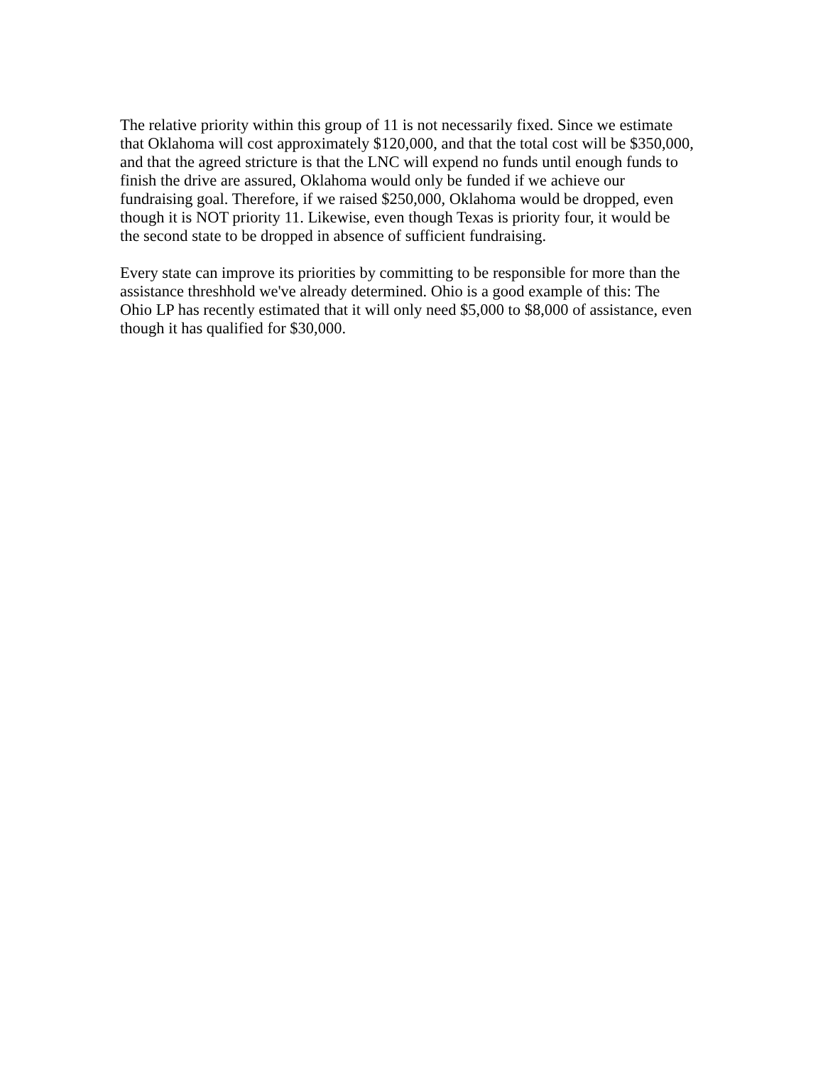The relative priority within this group of 11 is not necessarily fixed. Since we estimate that Oklahoma will cost approximately $120,000, and that the total cost will be $350,000, and that the agreed stricture is that the LNC will expend no funds until enough funds to finish the drive are assured, Oklahoma would only be funded if we achieve our fundraising goal. Therefore, if we raised $250,000, Oklahoma would be dropped, even though it is NOT priority 11. Likewise, even though Texas is priority four, it would be the second state to be dropped in absence of sufficient fundraising.
Every state can improve its priorities by committing to be responsible for more than the assistance threshhold we've already determined. Ohio is a good example of this: The Ohio LP has recently estimated that it will only need $5,000 to $8,000 of assistance, even though it has qualified for $30,000.